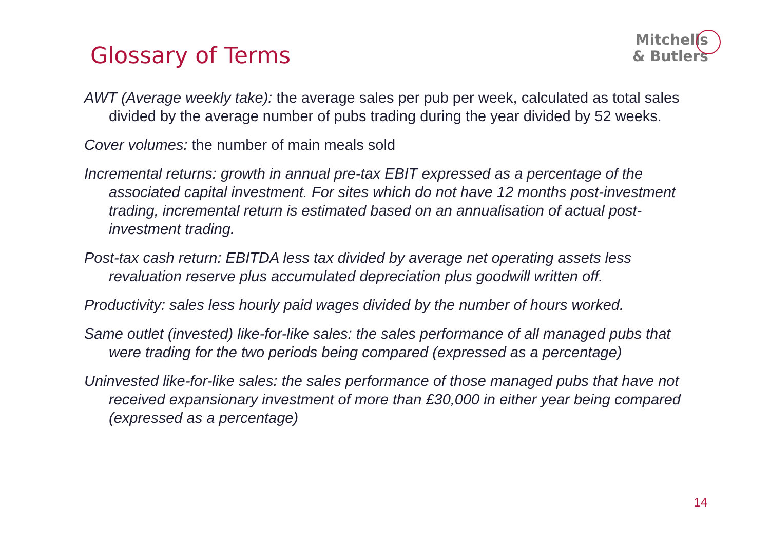Glossary of Terms
Mitchells
& Butlers
AWT (Average weekly take): the average sales per pub per week, calculated as total sales divided by the average number of pubs trading during the year divided by 52 weeks.
Cover volumes: the number of main meals sold
Incremental returns: growth in annual pre-tax EBIT expressed as a percentage of the associated capital investment. For sites which do not have 12 months post-investment trading, incremental return is estimated based on an annualisation of actual post-investment trading.
Post-tax cash return: EBITDA less tax divided by average net operating assets less revaluation reserve plus accumulated depreciation plus goodwill written off.
Productivity: sales less hourly paid wages divided by the number of hours worked.
Same outlet (invested) like-for-like sales: the sales performance of all managed pubs that were trading for the two periods being compared (expressed as a percentage)
Uninvested like-for-like sales: the sales performance of those managed pubs that have not received expansionary investment of more than £30,000 in either year being compared (expressed as a percentage)
14